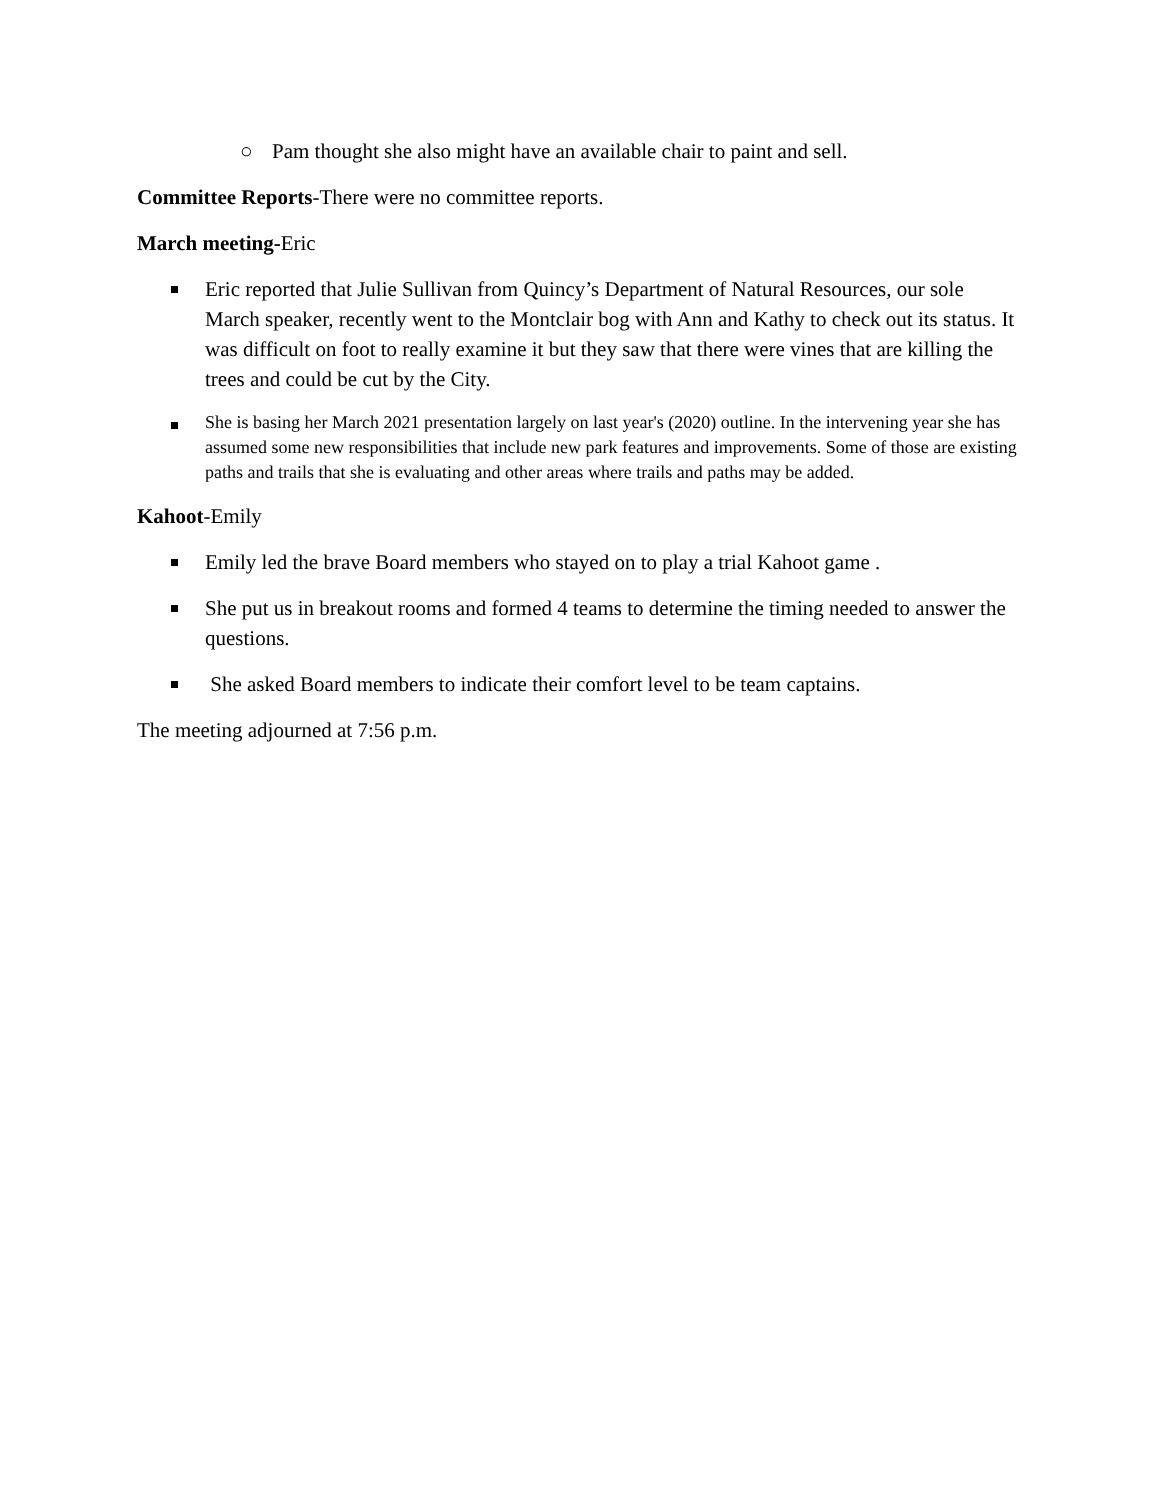○ Pam thought she also might have an available chair to paint and sell.
Committee Reports-There were no committee reports.
March meeting-Eric
Eric reported that Julie Sullivan from Quincy’s Department of Natural Resources, our sole March speaker, recently went to the Montclair bog with Ann and Kathy to check out its status. It was difficult on foot to really examine it but they saw that there were vines that are killing the trees and could be cut by the City.
She is basing her March 2021 presentation largely on last year's (2020) outline. In the intervening year she has assumed some new responsibilities that include new park features and improvements. Some of those are existing paths and trails that she is evaluating and other areas where trails and paths may be added.
Kahoot-Emily
Emily led the brave Board members who stayed on to play a trial Kahoot game .
She put us in breakout rooms and formed 4 teams to determine the timing needed to answer the questions.
She asked Board members to indicate their comfort level to be team captains.
The meeting adjourned at 7:56 p.m.